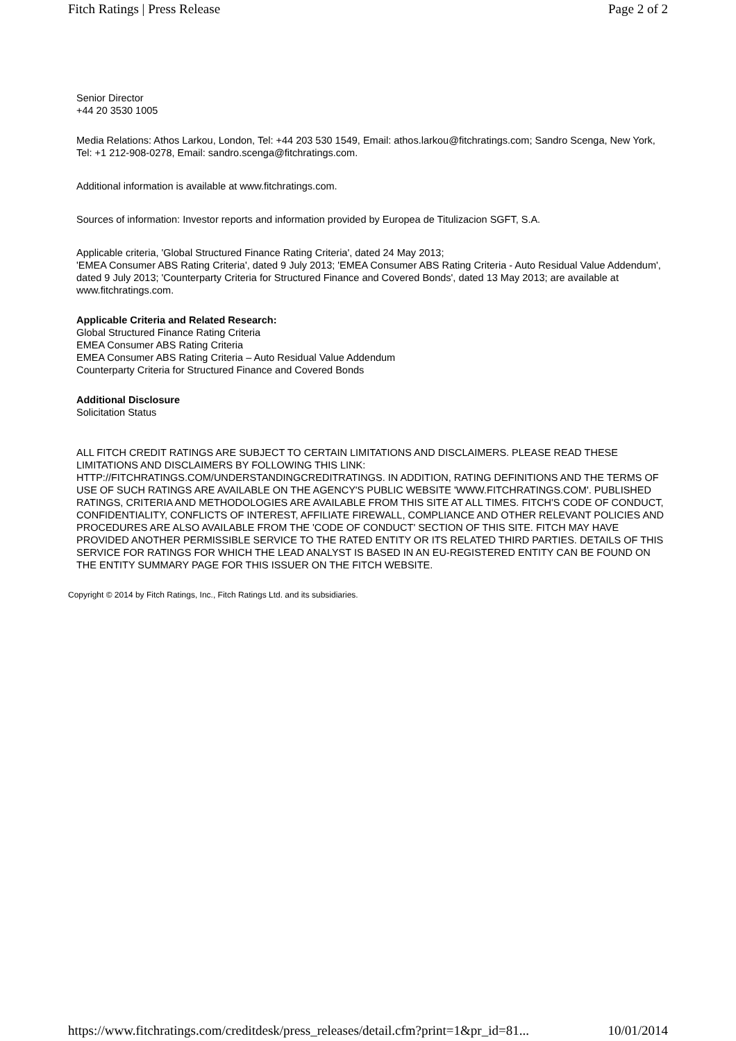Fitch Ratings | Press Release Page 2 of 2
Senior Director
+44 20 3530 1005
Media Relations: Athos Larkou, London, Tel: +44 203 530 1549, Email: athos.larkou@fitchratings.com; Sandro Scenga, New York, Tel: +1 212-908-0278, Email: sandro.scenga@fitchratings.com.
Additional information is available at www.fitchratings.com.
Sources of information: Investor reports and information provided by Europea de Titulizacion SGFT, S.A.
Applicable criteria, 'Global Structured Finance Rating Criteria', dated 24 May 2013;
'EMEA Consumer ABS Rating Criteria', dated 9 July 2013; 'EMEA Consumer ABS Rating Criteria - Auto Residual Value Addendum', dated 9 July 2013; 'Counterparty Criteria for Structured Finance and Covered Bonds', dated 13 May 2013; are available at www.fitchratings.com.
Applicable Criteria and Related Research:
Global Structured Finance Rating Criteria
EMEA Consumer ABS Rating Criteria
EMEA Consumer ABS Rating Criteria – Auto Residual Value Addendum
Counterparty Criteria for Structured Finance and Covered Bonds
Additional Disclosure
Solicitation Status
ALL FITCH CREDIT RATINGS ARE SUBJECT TO CERTAIN LIMITATIONS AND DISCLAIMERS. PLEASE READ THESE LIMITATIONS AND DISCLAIMERS BY FOLLOWING THIS LINK: HTTP://FITCHRATINGS.COM/UNDERSTANDINGCREDITRATINGS. IN ADDITION, RATING DEFINITIONS AND THE TERMS OF USE OF SUCH RATINGS ARE AVAILABLE ON THE AGENCY'S PUBLIC WEBSITE 'WWW.FITCHRATINGS.COM'. PUBLISHED RATINGS, CRITERIA AND METHODOLOGIES ARE AVAILABLE FROM THIS SITE AT ALL TIMES. FITCH'S CODE OF CONDUCT, CONFIDENTIALITY, CONFLICTS OF INTEREST, AFFILIATE FIREWALL, COMPLIANCE AND OTHER RELEVANT POLICIES AND PROCEDURES ARE ALSO AVAILABLE FROM THE 'CODE OF CONDUCT' SECTION OF THIS SITE. FITCH MAY HAVE PROVIDED ANOTHER PERMISSIBLE SERVICE TO THE RATED ENTITY OR ITS RELATED THIRD PARTIES. DETAILS OF THIS SERVICE FOR RATINGS FOR WHICH THE LEAD ANALYST IS BASED IN AN EU-REGISTERED ENTITY CAN BE FOUND ON THE ENTITY SUMMARY PAGE FOR THIS ISSUER ON THE FITCH WEBSITE.
Copyright © 2014 by Fitch Ratings, Inc., Fitch Ratings Ltd. and its subsidiaries.
https://www.fitchratings.com/creditdesk/press_releases/detail.cfm?print=1&pr_id=81... 10/01/2014